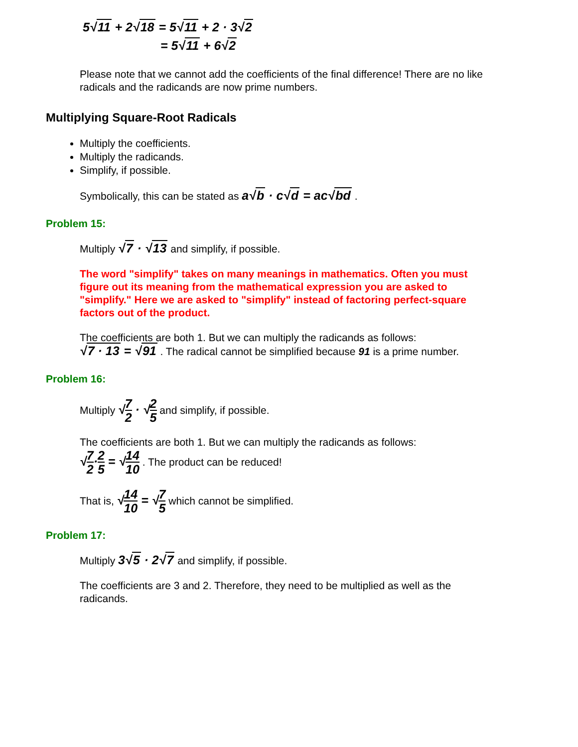5√11 + 2√18 = 5√11 + 2 · 3√2
= 5√11 + 6√2
Please note that we cannot add the coefficients of the final difference! There are no like radicals and the radicands are now prime numbers.
Multiplying Square-Root Radicals
Multiply the coefficients.
Multiply the radicands.
Simplify, if possible.
Symbolically, this can be stated as a√b · c√d = ac√bd .
Problem 15:
Multiply √7 · √13 and simplify, if possible.
The word "simplify" takes on many meanings in mathematics. Often you must figure out its meaning from the mathematical expression you are asked to "simplify." Here we are asked to "simplify" instead of factoring perfect-square factors out of the product.
The coefficients are both 1. But we can multiply the radicands as follows:
√7 · 13 = √91 . The radical cannot be simplified because 91 is a prime number.
Problem 16:
Multiply √7 2 · √2 5 and simplify, if possible.
The coefficients are both 1. But we can multiply the radicands as follows:
√7 2·2 5 = √14 10 . The product can be reduced!
That is, √14 10 = √7 5 which cannot be simplified.
Problem 17:
Multiply 3√5 · 2√7 and simplify, if possible.
The coefficients are 3 and 2. Therefore, they need to be multiplied as well as the radicands.